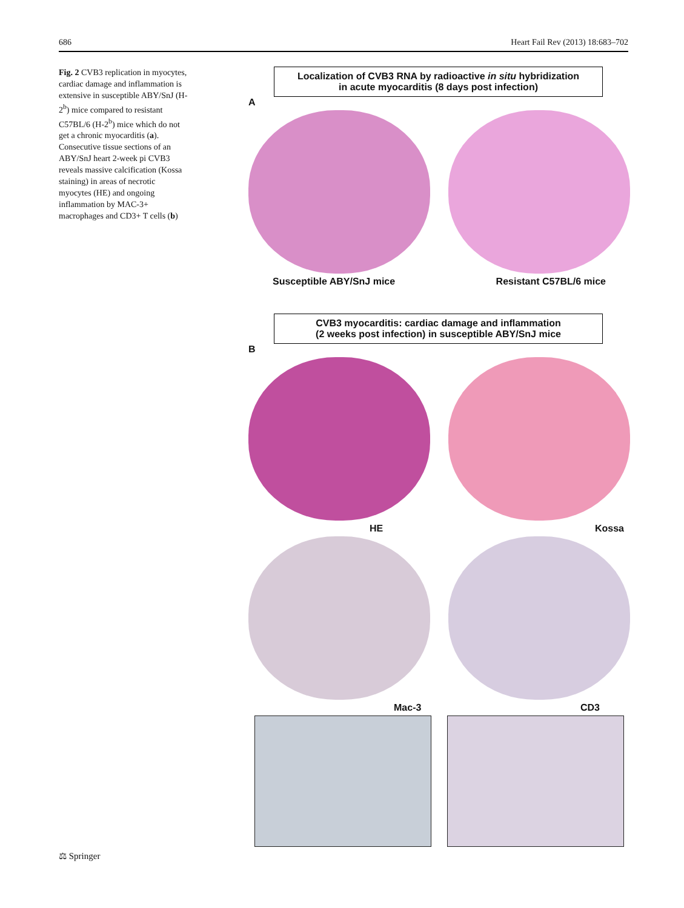686 Heart Fail Rev (2013) 18:683–702
Fig. 2 CVB3 replication in myocytes, cardiac damage and inflammation is extensive in susceptible ABY/SnJ (H-2<sup>b</sup>) mice compared to resistant C57BL/6 (H-2<sup>b</sup>) mice which do not get a chronic myocarditis (a). Consecutive tissue sections of an ABY/SnJ heart 2-week pi CVB3 reveals massive calcification (Kossa staining) in areas of necrotic myocytes (HE) and ongoing inflammation by MAC-3+ macrophages and CD3+ T cells (b)
Localization of CVB3 RNA by radioactive in situ hybridization
in acute myocarditis (8 days post infection)
A
Susceptible ABY/SnJ mice Resistant C57BL/6 mice
CVB3 myocarditis: cardiac damage and inflammation
(2 weeks post infection) in susceptible ABY/SnJ mice
B
HE Kossa
Mac-3 CD3
⚖ Springer